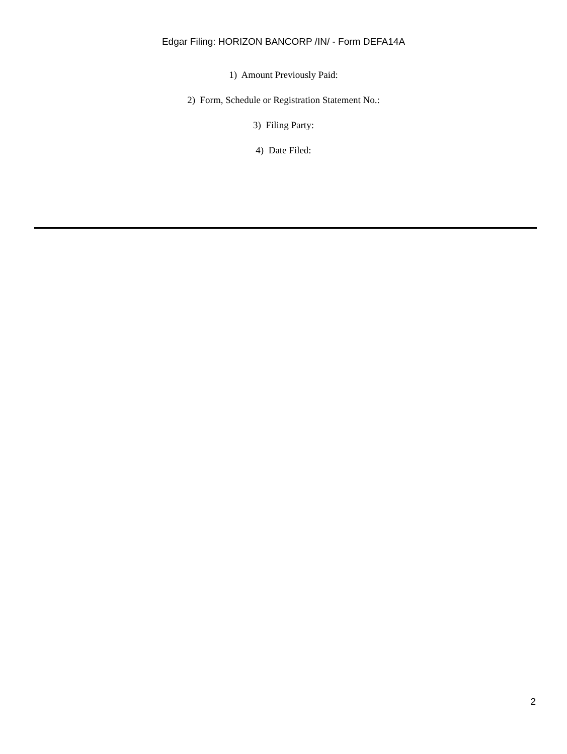Edgar Filing: HORIZON BANCORP /IN/ - Form DEFA14A
1) Amount Previously Paid:
2) Form, Schedule or Registration Statement No.:
3) Filing Party:
4) Date Filed:
2